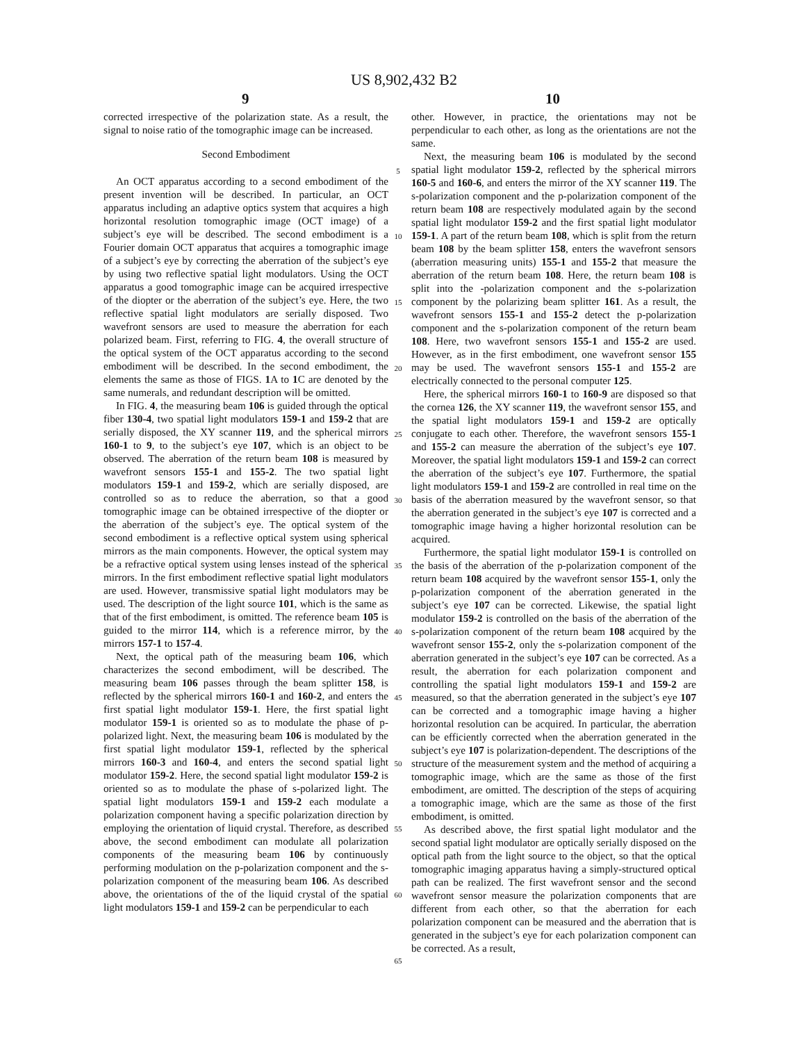US 8,902,432 B2
9 10
corrected irrespective of the polarization state. As a result, the signal to noise ratio of the tomographic image can be increased.
Second Embodiment
An OCT apparatus according to a second embodiment of the present invention will be described. In particular, an OCT apparatus including an adaptive optics system that acquires a high horizontal resolution tomographic image (OCT image) of a subject’s eye will be described. The second embodiment is a Fourier domain OCT apparatus that acquires a tomographic image of a subject’s eye by correcting the aberration of the subject’s eye by using two reflective spatial light modulators. Using the OCT apparatus a good tomographic image can be acquired irrespective of the diopter or the aberration of the subject’s eye. Here, the two reflective spatial light modulators are serially disposed. Two wavefront sensors are used to measure the aberration for each polarized beam. First, referring to FIG. 4, the overall structure of the optical system of the OCT apparatus according to the second embodiment will be described. In the second embodiment, the elements the same as those of FIGS. 1 A to 1 C are denoted by the same numerals, and redundant description will be omitted.
In FIG. 4, the measuring beam 106 is guided through the optical fiber 130-4, two spatial light modulators 159-1 and 159-2 that are serially disposed, the XY scanner 119, and the spherical mirrors 160-1 to 9, to the subject’s eye 107, which is an object to be observed. The aberration of the return beam 108 is measured by wavefront sensors 155-1 and 155-2. The two spatial light modulators 159-1 and 159-2, which are serially disposed, are controlled so as to reduce the aberration, so that a good tomographic image can be obtained irrespective of the diopter or the aberration of the subject’s eye. The optical system of the second embodiment is a reflective optical system using spherical mirrors as the main components. However, the optical system may be a refractive optical system using lenses instead of the spherical mirrors. In the first embodiment reflective spatial light modulators are used. However, transmissive spatial light modulators may be used. The description of the light source 101, which is the same as that of the first embodiment, is omitted. The reference beam 105 is guided to the mirror 114, which is a reference mirror, by the mirrors 157-1 to 157-4.
Next, the optical path of the measuring beam 106, which characterizes the second embodiment, will be described. The measuring beam 106 passes through the beam splitter 158, is reflected by the spherical mirrors 160-1 and 160-2, and enters the first spatial light modulator 159-1. Here, the first spatial light modulator 159-1 is oriented so as to modulate the phase of p-polarized light. Next, the measuring beam 106 is modulated by the first spatial light modulator 159-1, reflected by the spherical mirrors 160-3 and 160-4, and enters the second spatial light modulator 159-2. Here, the second spatial light modulator 159-2 is oriented so as to modulate the phase of s-polarized light. The spatial light modulators 159-1 and 159-2 each modulate a polarization component having a specific polarization direction by employing the orientation of liquid crystal. Therefore, as described above, the second embodiment can modulate all polarization components of the measuring beam 106 by continuously performing modulation on the p-polarization component and the s-polarization component of the measuring beam 106. As described above, the orientations of the of the liquid crystal of the spatial light modulators 159-1 and 159-2 can be perpendicular to each
5
10
15
20
25
30
35
40
45
50
55
60
65
other. However, in practice, the orientations may not be perpendicular to each other, as long as the orientations are not the same.
Next, the measuring beam 106 is modulated by the second spatial light modulator 159-2, reflected by the spherical mirrors 160-5 and 160-6, and enters the mirror of the XY scanner 119. The s-polarization component and the p-polarization component of the return beam 108 are respectively modulated again by the second spatial light modulator 159-2 and the first spatial light modulator 159-1. A part of the return beam 108, which is split from the return beam 108 by the beam splitter 158, enters the wavefront sensors (aberration measuring units) 155-1 and 155-2 that measure the aberration of the return beam 108. Here, the return beam 108 is split into the -polarization component and the s-polarization component by the polarizing beam splitter 161. As a result, the wavefront sensors 155-1 and 155-2 detect the p-polarization component and the s-polarization component of the return beam 108. Here, two wavefront sensors 155-1 and 155-2 are used. However, as in the first embodiment, one wavefront sensor 155 may be used. The wavefront sensors 155-1 and 155-2 are electrically connected to the personal computer 125.
Here, the spherical mirrors 160-1 to 160-9 are disposed so that the cornea 126, the XY scanner 119, the wavefront sensor 155, and the spatial light modulators 159-1 and 159-2 are optically conjugate to each other. Therefore, the wavefront sensors 155-1 and 155-2 can measure the aberration of the subject’s eye 107. Moreover, the spatial light modulators 159-1 and 159-2 can correct the aberration of the subject’s eye 107. Furthermore, the spatial light modulators 159-1 and 159-2 are controlled in real time on the basis of the aberration measured by the wavefront sensor, so that the aberration generated in the subject’s eye 107 is corrected and a tomographic image having a higher horizontal resolution can be acquired.
Furthermore, the spatial light modulator 159-1 is controlled on the basis of the aberration of the p-polarization component of the return beam 108 acquired by the wavefront sensor 155-1, only the p-polarization component of the aberration generated in the subject’s eye 107 can be corrected. Likewise, the spatial light modulator 159-2 is controlled on the basis of the aberration of the s-polarization component of the return beam 108 acquired by the wavefront sensor 155-2, only the s-polarization component of the aberration generated in the subject’s eye 107 can be corrected. As a result, the aberration for each polarization component and controlling the spatial light modulators 159-1 and 159-2 are measured, so that the aberration generated in the subject’s eye 107 can be corrected and a tomographic image having a higher horizontal resolution can be acquired. In particular, the aberration can be efficiently corrected when the aberration generated in the subject’s eye 107 is polarization-dependent. The descriptions of the structure of the measurement system and the method of acquiring a tomographic image, which are the same as those of the first embodiment, are omitted. The description of the steps of acquiring a tomographic image, which are the same as those of the first embodiment, is omitted.
As described above, the first spatial light modulator and the second spatial light modulator are optically serially disposed on the optical path from the light source to the object, so that the optical tomographic imaging apparatus having a simply-structured optical path can be realized. The first wavefront sensor and the second wavefront sensor measure the polarization components that are different from each other, so that the aberration for each polarization component can be measured and the aberration that is generated in the subject’s eye for each polarization component can be corrected. As a result,